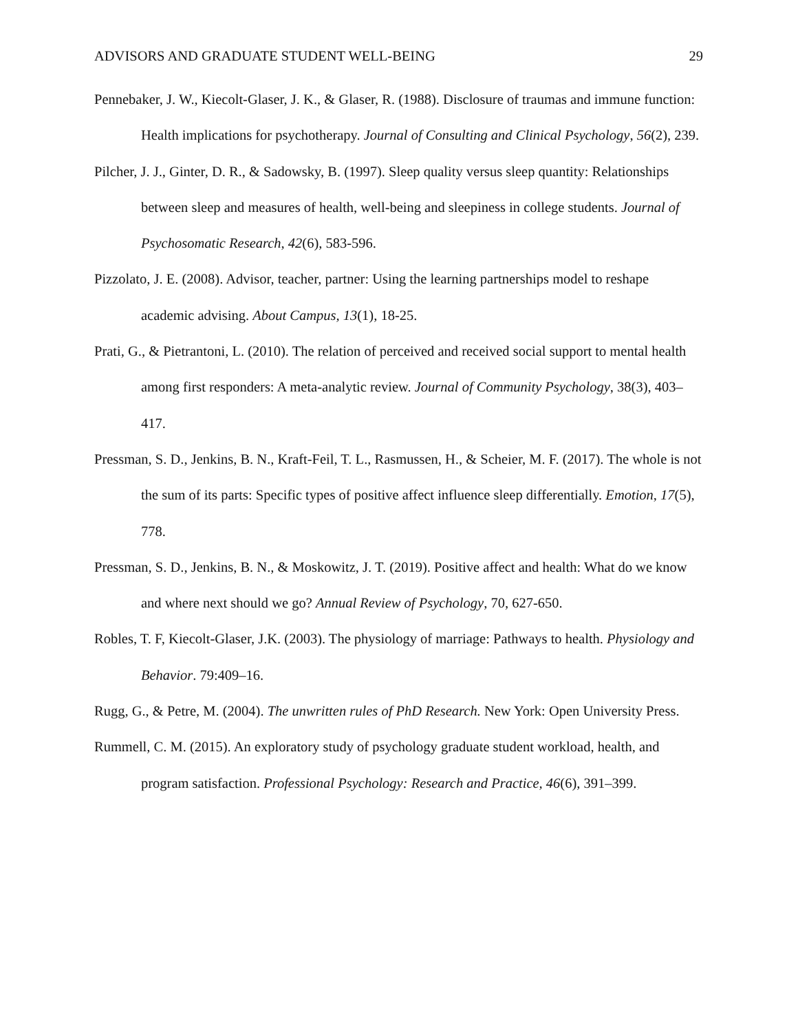ADVISORS AND GRADUATE STUDENT WELL-BEING 29
Pennebaker, J. W., Kiecolt-Glaser, J. K., & Glaser, R. (1988). Disclosure of traumas and immune function: Health implications for psychotherapy. Journal of Consulting and Clinical Psychology, 56(2), 239.
Pilcher, J. J., Ginter, D. R., & Sadowsky, B. (1997). Sleep quality versus sleep quantity: Relationships between sleep and measures of health, well-being and sleepiness in college students. Journal of Psychosomatic Research, 42(6), 583-596.
Pizzolato, J. E. (2008). Advisor, teacher, partner: Using the learning partnerships model to reshape academic advising. About Campus, 13(1), 18-25.
Prati, G., & Pietrantoni, L. (2010). The relation of perceived and received social support to mental health among first responders: A meta-analytic review. Journal of Community Psychology, 38(3), 403–417.
Pressman, S. D., Jenkins, B. N., Kraft-Feil, T. L., Rasmussen, H., & Scheier, M. F. (2017). The whole is not the sum of its parts: Specific types of positive affect influence sleep differentially. Emotion, 17(5), 778.
Pressman, S. D., Jenkins, B. N., & Moskowitz, J. T. (2019). Positive affect and health: What do we know and where next should we go? Annual Review of Psychology, 70, 627-650.
Robles, T. F, Kiecolt-Glaser, J.K. (2003). The physiology of marriage: Pathways to health. Physiology and Behavior. 79:409–16.
Rugg, G., & Petre, M. (2004). The unwritten rules of PhD Research. New York: Open University Press.
Rummell, C. M. (2015). An exploratory study of psychology graduate student workload, health, and program satisfaction. Professional Psychology: Research and Practice, 46(6), 391–399.